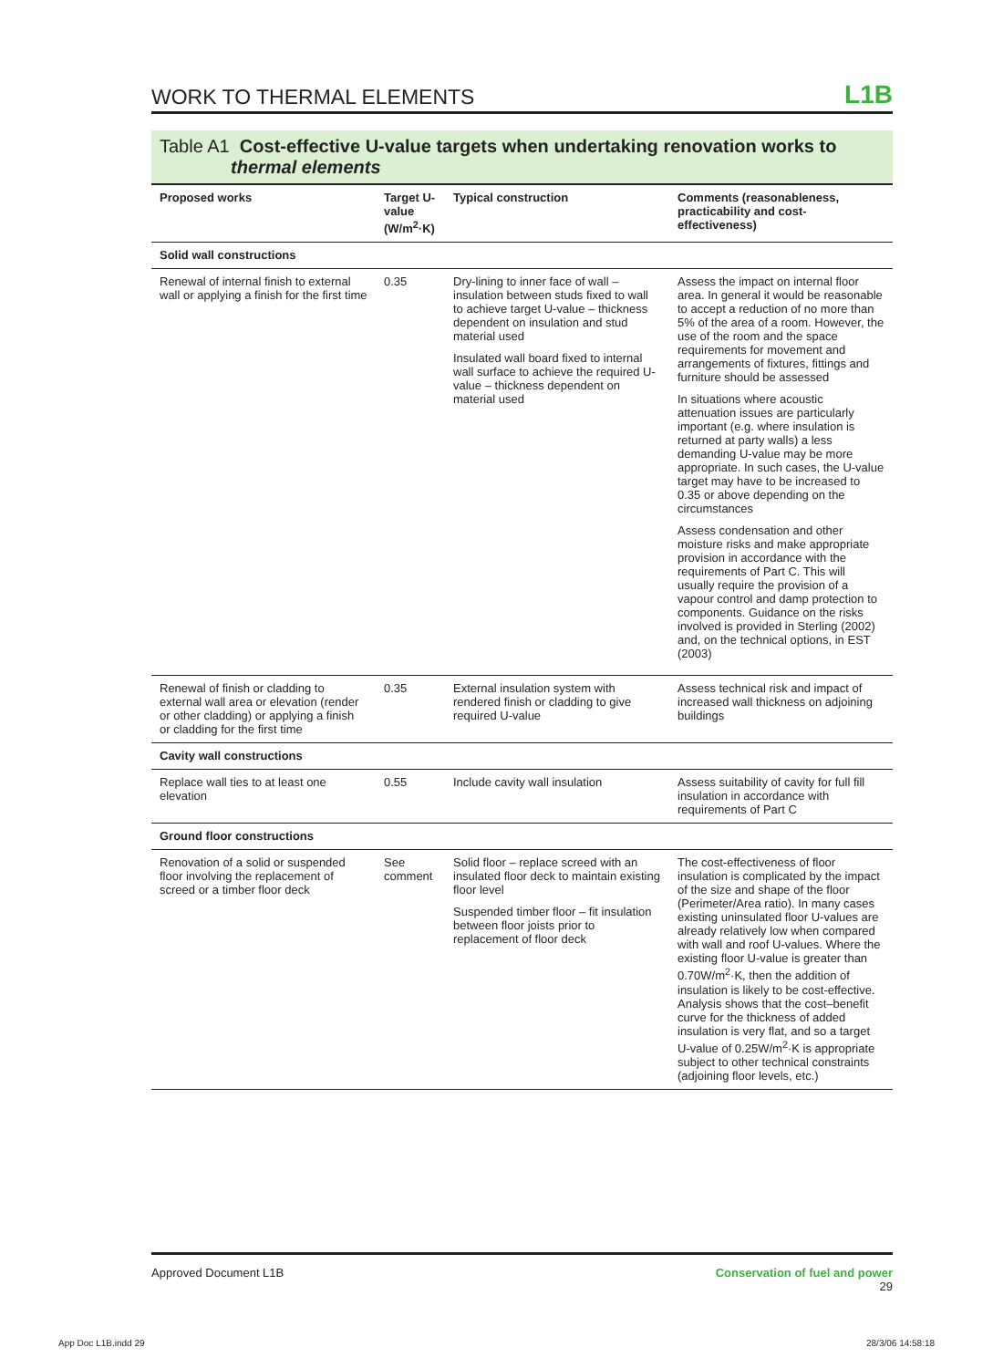WORK TO THERMAL ELEMENTS
L1B
Table A1 Cost-effective U-value targets when undertaking renovation works to
thermal elements
| Proposed works | Target U-value (W/m<sup>2</sup>·K) | Typical construction | Comments (reasonableness, practicability and cost-effectiveness) |
| --- | --- | --- | --- |
| Solid wall constructions | | | |
| Renewal of internal finish to external wall or applying a finish for the first time | 0.35 | Dry-lining to inner face of wall – insulation between studs fixed to wall to achieve target U-value – thickness dependent on insulation and stud material used Insulated wall board fixed to internal wall surface to achieve the required U-value – thickness dependent on material used | Assess the impact on internal floor area. In general it would be reasonable to accept a reduction of no more than 5% of the area of a room. However, the use of the room and the space requirements for movement and arrangements of fixtures, fittings and furniture should be assessed In situations where acoustic attenuation issues are particularly important (e.g. where insulation is returned at party walls) a less demanding U-value may be more appropriate. In such cases, the U-value target may have to be increased to 0.35 or above depending on the circumstances Assess condensation and other moisture risks and make appropriate provision in accordance with the requirements of Part C. This will usually require the provision of a vapour control and damp protection to components. Guidance on the risks involved is provided in Sterling (2002) and, on the technical options, in EST (2003) |
| Renewal of finish or cladding to external wall area or elevation (render or other cladding) or applying a finish or cladding for the first time | 0.35 | External insulation system with rendered finish or cladding to give required U-value | Assess technical risk and impact of increased wall thickness on adjoining buildings |
| Cavity wall constructions | | | |
| Replace wall ties to at least one elevation | 0.55 | Include cavity wall insulation | Assess suitability of cavity for full fill insulation in accordance with requirements of Part C |
| Ground floor constructions | | | |
| Renovation of a solid or suspended floor involving the replacement of screed or a timber floor deck | See comment | Solid floor – replace screed with an insulated floor deck to maintain existing floor level Suspended timber floor – fit insulation between floor joists prior to replacement of floor deck | The cost-effectiveness of floor insulation is complicated by the impact of the size and shape of the floor (Perimeter/Area ratio). In many cases existing uninsulated floor U-values are already relatively low when compared with wall and roof U-values. Where the existing floor U-value is greater than 0.70W/m<sup>2</sup>·K, then the addition of insulation is likely to be cost-effective. Analysis shows that the cost–benefit curve for the thickness of added insulation is very flat, and so a target U-value of 0.25W/m<sup>2</sup>·K is appropriate subject to other technical constraints (adjoining floor levels, etc.) |
Approved Document L1B Conservation of fuel and power
29
App Doc L1B.indd 29 28/3/06 14:58:18